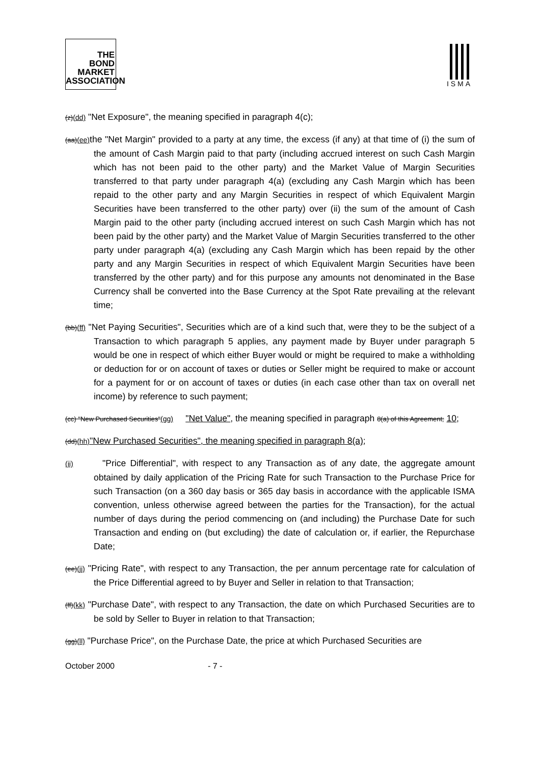THE
BOND
MARKET
ASSOCIATION
ISMA
(z)(dd) "Net Exposure", the meaning specified in paragraph 4(c);
(aa)(ee) the "Net Margin" provided to a party at any time, the excess (if any) at that time of (i) the sum of the amount of Cash Margin paid to that party (including accrued interest on such Cash Margin which has not been paid to the other party) and the Market Value of Margin Securities transferred to that party under paragraph 4(a) (excluding any Cash Margin which has been repaid to the other party and any Margin Securities in respect of which Equivalent Margin Securities have been transferred to the other party) over (ii) the sum of the amount of Cash Margin paid to the other party (including accrued interest on such Cash Margin which has not been paid by the other party) and the Market Value of Margin Securities transferred to the other party under paragraph 4(a) (excluding any Cash Margin which has been repaid by the other party and any Margin Securities in respect of which Equivalent Margin Securities have been transferred by the other party) and for this purpose any amounts not denominated in the Base Currency shall be converted into the Base Currency at the Spot Rate prevailing at the relevant time;
(bb)(ff) "Net Paying Securities", Securities which are of a kind such that, were they to be the subject of a Transaction to which paragraph 5 applies, any payment made by Buyer under paragraph 5 would be one in respect of which either Buyer would or might be required to make a withholding or deduction for or on account of taxes or duties or Seller might be required to make or account for a payment for or on account of taxes or duties (in each case other than tax on overall net income) by reference to such payment;
(cc) "New Purchased Securities"(gg) "Net Value", the meaning specified in paragraph 8(a) of this Agreement; 10;
(dd)(hh)"New Purchased Securities", the meaning specified in paragraph 8(a);
(ii) "Price Differential", with respect to any Transaction as of any date, the aggregate amount obtained by daily application of the Pricing Rate for such Transaction to the Purchase Price for such Transaction (on a 360 day basis or 365 day basis in accordance with the applicable ISMA convention, unless otherwise agreed between the parties for the Transaction), for the actual number of days during the period commencing on (and including) the Purchase Date for such Transaction and ending on (but excluding) the date of calculation or, if earlier, the Repurchase Date;
(ee)(jj) "Pricing Rate", with respect to any Transaction, the per annum percentage rate for calculation of the Price Differential agreed to by Buyer and Seller in relation to that Transaction;
(ff)(kk) "Purchase Date", with respect to any Transaction, the date on which Purchased Securities are to be sold by Seller to Buyer in relation to that Transaction;
(gg)(ll) "Purchase Price", on the Purchase Date, the price at which Purchased Securities are
October 2000 - 7 -